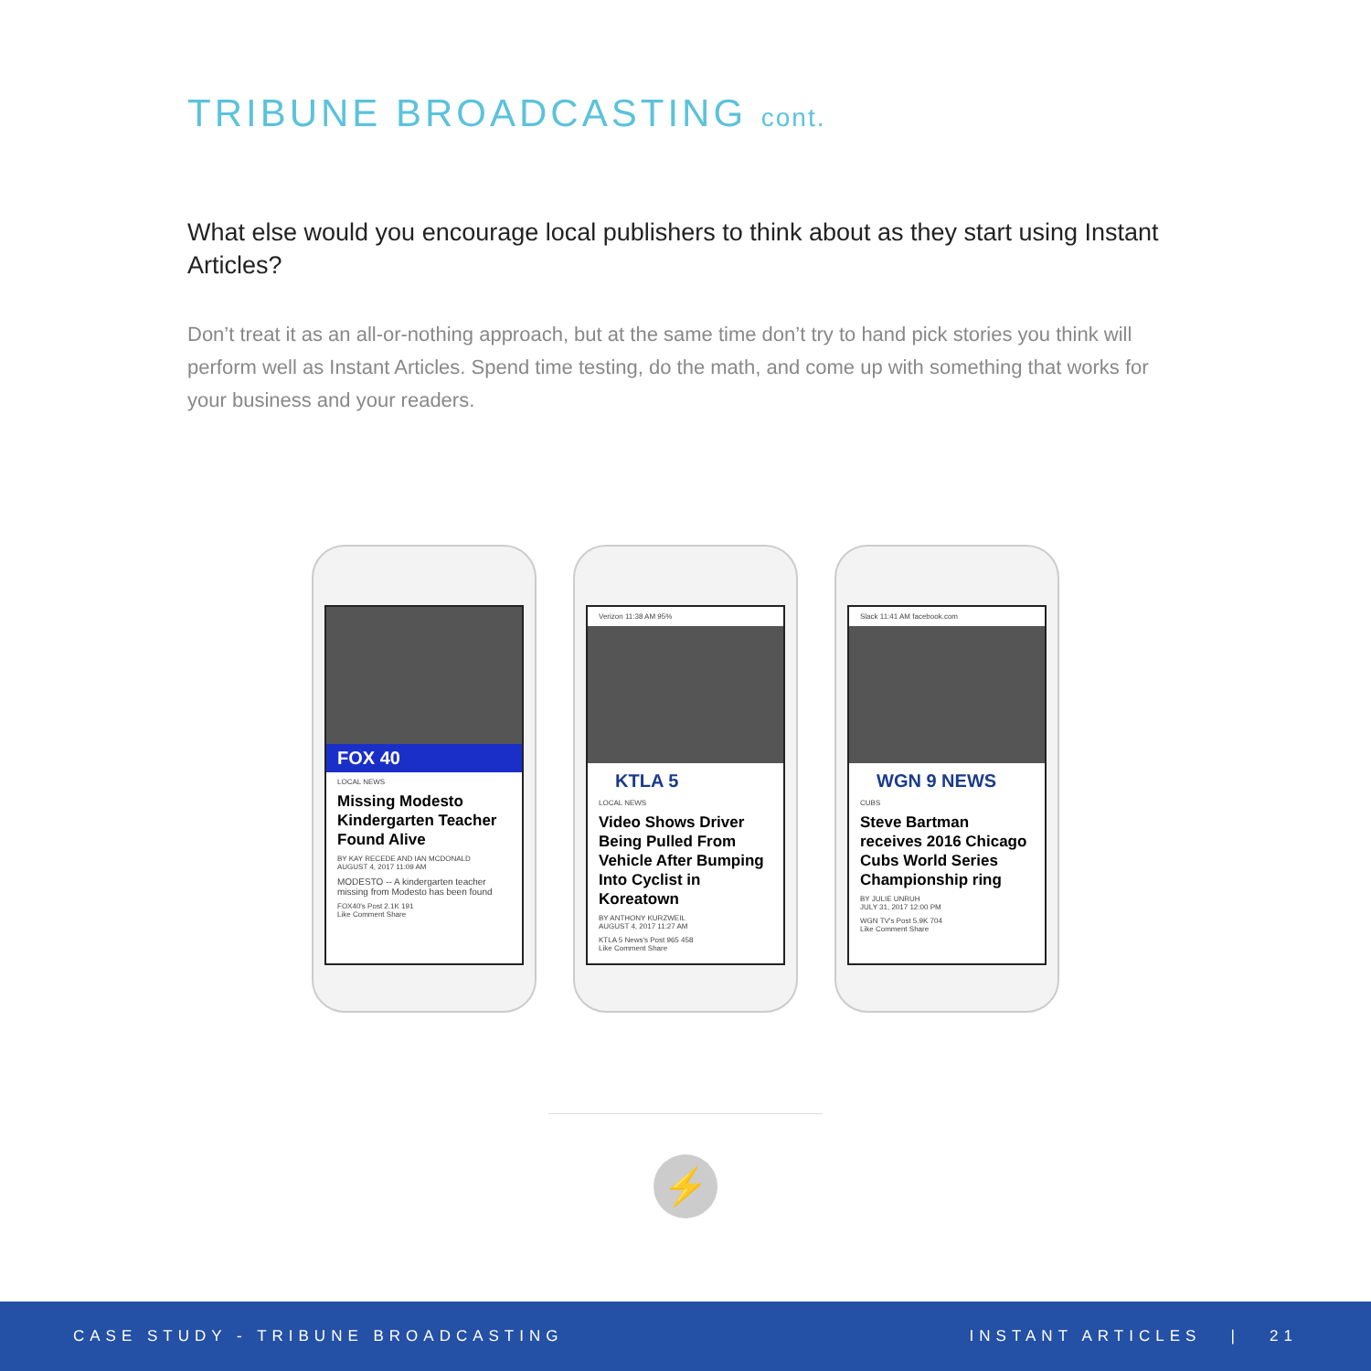TRIBUNE BROADCASTING cont.
What else would you encourage local publishers to think about as they start using Instant Articles?
Don’t treat it as an all-or-nothing approach, but at the same time don’t try to hand pick stories you think will perform well as Instant Articles. Spend time testing, do the math, and come up with something that works for your business and your readers.
FOX 40
LOCAL NEWS
Missing Modesto Kindergarten Teacher Found Alive
BY KAY RECEDE AND IAN MCDONALD
AUGUST 4, 2017 11:09 AM
MODESTO -- A kindergarten teacher missing from Modesto has been found
FOX40's Post 2.1K 191
Like Comment Share
Verizon 11:38 AM 95%
KTLA 5
LOCAL NEWS
Video Shows Driver Being Pulled From Vehicle After Bumping Into Cyclist in Koreatown
BY ANTHONY KURZWEIL
AUGUST 4, 2017 11:27 AM
KTLA 5 News's Post 965 458
Like Comment Share
Slack 11:41 AM facebook.com
WGN 9 NEWS
CUBS
Steve Bartman receives 2016 Chicago Cubs World Series Championship ring
BY JULIE UNRUH
JULY 31, 2017 12:00 PM
WGN TV's Post 5.9K 704
Like Comment Share
⚡
CASE STUDY - TRIBUNE BROADCASTING INSTANT ARTICLES | 21